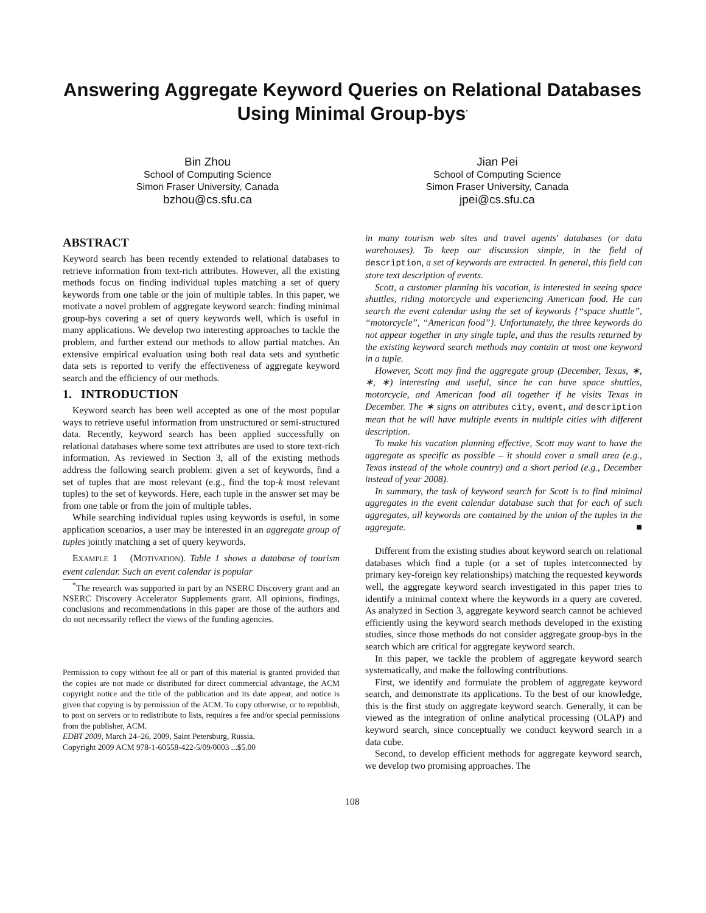Answering Aggregate Keyword Queries on Relational Databases Using Minimal Group-bys<sup>*</sup>
Bin Zhou
School of Computing Science
Simon Fraser University, Canada
bzhou@cs.sfu.ca
Jian Pei
School of Computing Science
Simon Fraser University, Canada
jpei@cs.sfu.ca
ABSTRACT
Keyword search has been recently extended to relational databases to retrieve information from text-rich attributes. However, all the existing methods focus on finding individual tuples matching a set of query keywords from one table or the join of multiple tables. In this paper, we motivate a novel problem of aggregate keyword search: finding minimal group-bys covering a set of query keywords well, which is useful in many applications. We develop two interesting approaches to tackle the problem, and further extend our methods to allow partial matches. An extensive empirical evaluation using both real data sets and synthetic data sets is reported to verify the effectiveness of aggregate keyword search and the efficiency of our methods.
1. INTRODUCTION
Keyword search has been well accepted as one of the most popular ways to retrieve useful information from unstructured or semi-structured data. Recently, keyword search has been applied successfully on relational databases where some text attributes are used to store text-rich information. As reviewed in Section 3, all of the existing methods address the following search problem: given a set of keywords, find a set of tuples that are most relevant (e.g., find the top-k most relevant tuples) to the set of keywords. Here, each tuple in the answer set may be from one table or from the join of multiple tables.
While searching individual tuples using keywords is useful, in some application scenarios, a user may be interested in an aggregate group of tuples jointly matching a set of query keywords.
EXAMPLE 1 (MOTIVATION). Table 1 shows a database of tourism event calendar. Such an event calendar is popular
<sup>*</sup> The research was supported in part by an NSERC Discovery grant and an NSERC Discovery Accelerator Supplements grant. All opinions, findings, conclusions and recommendations in this paper are those of the authors and do not necessarily reflect the views of the funding agencies.
Permission to copy without fee all or part of this material is granted provided that the copies are not made or distributed for direct commercial advantage, the ACM copyright notice and the title of the publication and its date appear, and notice is given that copying is by permission of the ACM. To copy otherwise, or to republish, to post on servers or to redistribute to lists, requires a fee and/or special permissions from the publisher, ACM.
EDBT 2009, March 24–26, 2009, Saint Petersburg, Russia.
Copyright 2009 ACM 978-1-60558-422-5/09/0003 ...$5.00
in many tourism web sites and travel agents' databases (or data warehouses). To keep our discussion simple, in the field of description, a set of keywords are extracted. In general, this field can store text description of events.
Scott, a customer planning his vacation, is interested in seeing space shuttles, riding motorcycle and experiencing American food. He can search the event calendar using the set of keywords {“space shuttle”, “motorcycle”, “American food”}. Unfortunately, the three keywords do not appear together in any single tuple, and thus the results returned by the existing keyword search methods may contain at most one keyword in a tuple.
However, Scott may find the aggregate group (December, Texas, ∗, ∗, ∗) interesting and useful, since he can have space shuttles, motorcycle, and American food all together if he visits Texas in December. The ∗ signs on attributes city, event, and description mean that he will have multiple events in multiple cities with different description.
To make his vacation planning effective, Scott may want to have the aggregate as specific as possible – it should cover a small area (e.g., Texas instead of the whole country) and a short period (e.g., December instead of year 2008).
In summary, the task of keyword search for Scott is to find minimal aggregates in the event calendar database such that for each of such aggregates, all keywords are contained by the union of the tuples in the aggregate. ■
Different from the existing studies about keyword search on relational databases which find a tuple (or a set of tuples interconnected by primary key-foreign key relationships) matching the requested keywords well, the aggregate keyword search investigated in this paper tries to identify a minimal context where the keywords in a query are covered. As analyzed in Section 3, aggregate keyword search cannot be achieved efficiently using the keyword search methods developed in the existing studies, since those methods do not consider aggregate group-bys in the search which are critical for aggregate keyword search.
In this paper, we tackle the problem of aggregate keyword search systematically, and make the following contributions.
First, we identify and formulate the problem of aggregate keyword search, and demonstrate its applications. To the best of our knowledge, this is the first study on aggregate keyword search. Generally, it can be viewed as the integration of online analytical processing (OLAP) and keyword search, since conceptually we conduct keyword search in a data cube.
Second, to develop efficient methods for aggregate keyword search, we develop two promising approaches. The
108